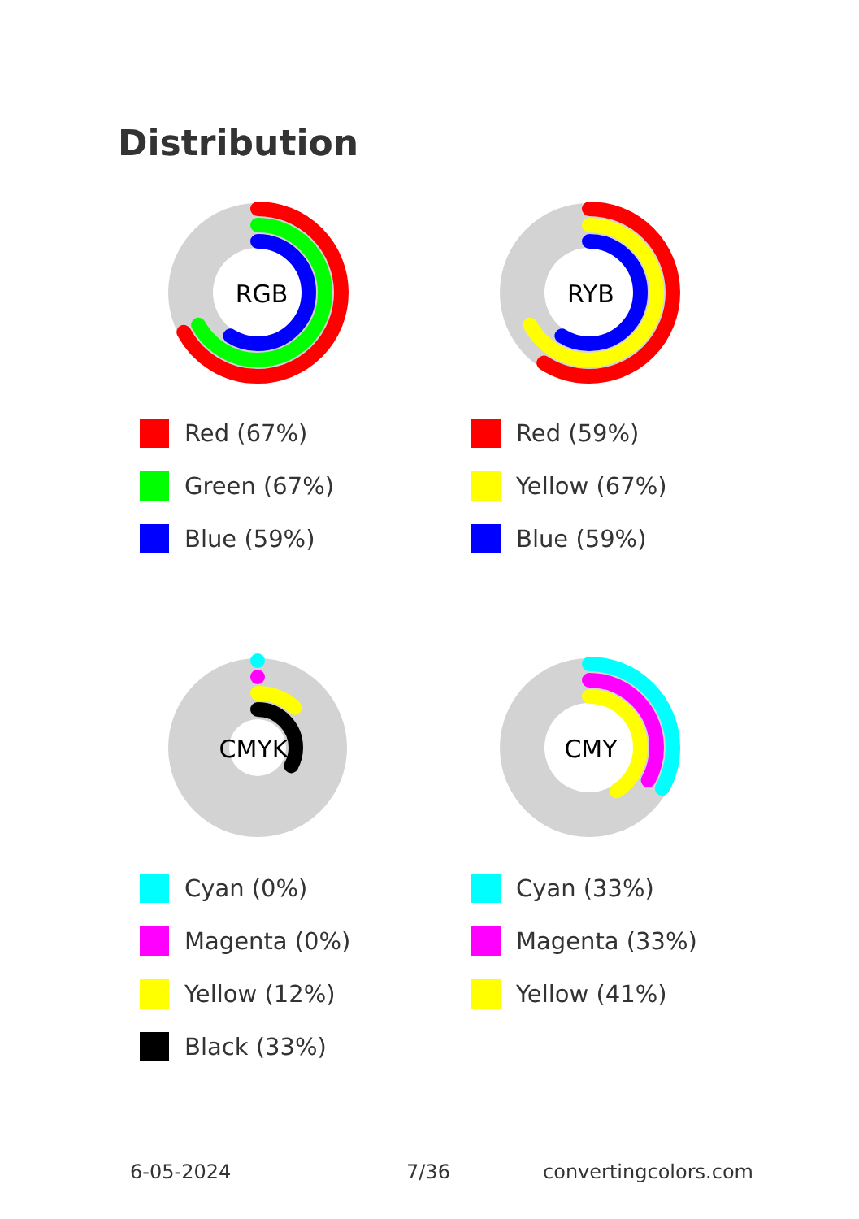Distribution
RGB
Red (67%)
Green (67%)
Blue (59%)
RYB
Red (59%)
Yellow (67%)
Blue (59%)
CMYK
Cyan (0%)
Magenta (0%)
Yellow (12%)
Black (33%)
CMY
Cyan (33%)
Magenta (33%)
Yellow (41%)
6-05-2024 7/36 convertingcolors.com